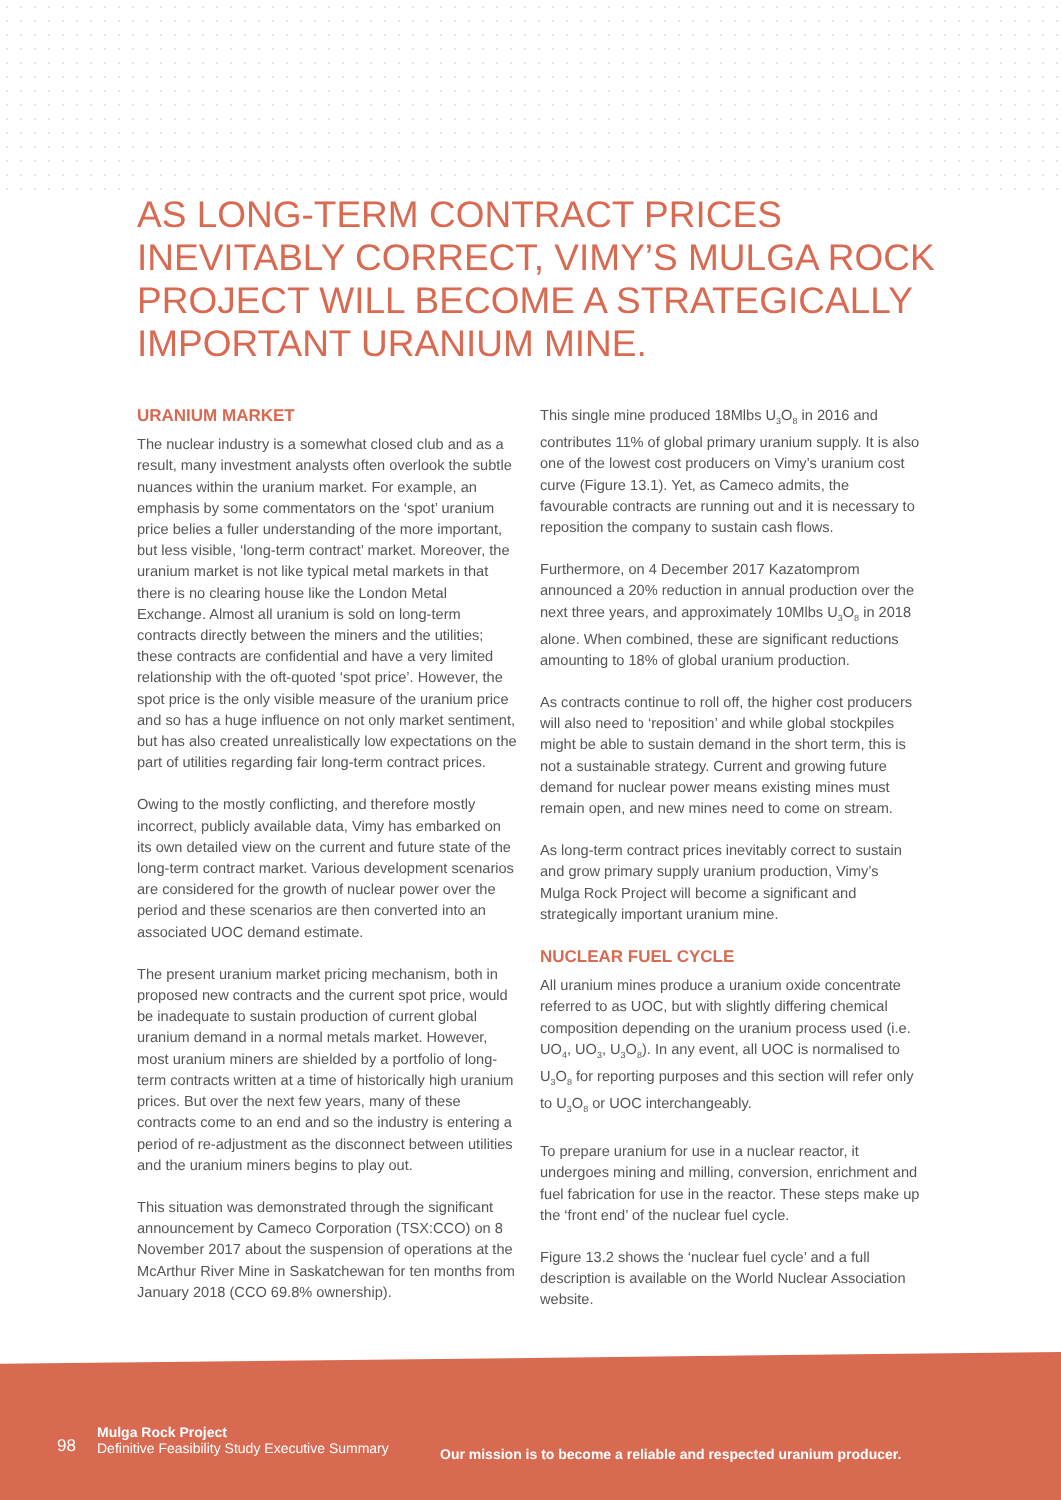AS LONG-TERM CONTRACT PRICES INEVITABLY CORRECT, VIMY’S MULGA ROCK PROJECT WILL BECOME A STRATEGICALLY IMPORTANT URANIUM MINE.
URANIUM MARKET
The nuclear industry is a somewhat closed club and as a result, many investment analysts often overlook the subtle nuances within the uranium market. For example, an emphasis by some commentators on the ‘spot’ uranium price belies a fuller understanding of the more important, but less visible, ‘long-term contract’ market. Moreover, the uranium market is not like typical metal markets in that there is no clearing house like the London Metal Exchange. Almost all uranium is sold on long-term contracts directly between the miners and the utilities; these contracts are confidential and have a very limited relationship with the oft-quoted ‘spot price’. However, the spot price is the only visible measure of the uranium price and so has a huge influence on not only market sentiment, but has also created unrealistically low expectations on the part of utilities regarding fair long-term contract prices.
Owing to the mostly conflicting, and therefore mostly incorrect, publicly available data, Vimy has embarked on its own detailed view on the current and future state of the long-term contract market. Various development scenarios are considered for the growth of nuclear power over the period and these scenarios are then converted into an associated UOC demand estimate.
The present uranium market pricing mechanism, both in proposed new contracts and the current spot price, would be inadequate to sustain production of current global uranium demand in a normal metals market. However, most uranium miners are shielded by a portfolio of long-term contracts written at a time of historically high uranium prices. But over the next few years, many of these contracts come to an end and so the industry is entering a period of re-adjustment as the disconnect between utilities and the uranium miners begins to play out.
This situation was demonstrated through the significant announcement by Cameco Corporation (TSX:CCO) on 8 November 2017 about the suspension of operations at the McArthur River Mine in Saskatchewan for ten months from January 2018 (CCO 69.8% ownership).
This single mine produced 18Mlbs U<sub>3</sub>O<sub>8</sub> in 2016 and contributes 11% of global primary uranium supply. It is also one of the lowest cost producers on Vimy’s uranium cost curve (Figure 13.1). Yet, as Cameco admits, the favourable contracts are running out and it is necessary to reposition the company to sustain cash flows.
Furthermore, on 4 December 2017 Kazatomprom announced a 20% reduction in annual production over the next three years, and approximately 10Mlbs U<sub>3</sub>O<sub>8</sub> in 2018 alone. When combined, these are significant reductions amounting to 18% of global uranium production.
As contracts continue to roll off, the higher cost producers will also need to ‘reposition’ and while global stockpiles might be able to sustain demand in the short term, this is not a sustainable strategy. Current and growing future demand for nuclear power means existing mines must remain open, and new mines need to come on stream.
As long-term contract prices inevitably correct to sustain and grow primary supply uranium production, Vimy’s Mulga Rock Project will become a significant and strategically important uranium mine.
NUCLEAR FUEL CYCLE
All uranium mines produce a uranium oxide concentrate referred to as UOC, but with slightly differing chemical composition depending on the uranium process used (i.e. UO<sub>4</sub>, UO<sub>3</sub>, U<sub>3</sub>O<sub>8</sub>). In any event, all UOC is normalised to U<sub>3</sub>O<sub>8</sub> for reporting purposes and this section will refer only to U<sub>3</sub>O<sub>8</sub> or UOC interchangeably.
To prepare uranium for use in a nuclear reactor, it undergoes mining and milling, conversion, enrichment and fuel fabrication for use in the reactor. These steps make up the ‘front end’ of the nuclear fuel cycle.
Figure 13.2 shows the ‘nuclear fuel cycle’ and a full description is available on the World Nuclear Association website.
98
Mulga Rock Project
Definitive Feasibility Study Executive Summary
Our mission is to become a reliable and respected uranium producer.